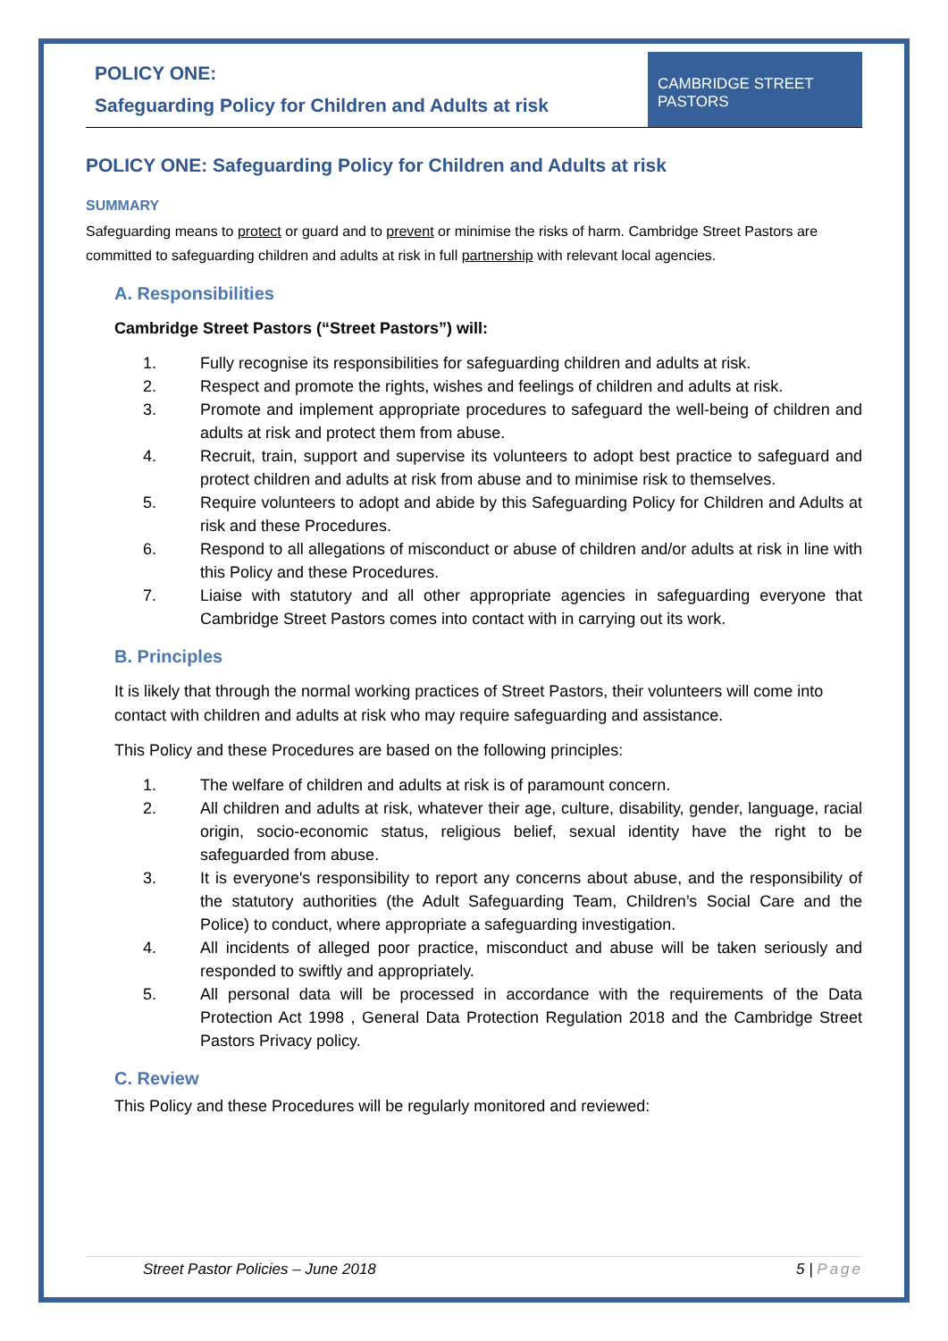POLICY ONE:
Safeguarding Policy for Children and Adults at risk
CAMBRIDGE STREET
PASTORS
POLICY ONE: Safeguarding Policy for Children and Adults at risk
SUMMARY
Safeguarding means to protect or guard and to prevent or minimise the risks of harm. Cambridge Street Pastors are committed to safeguarding children and adults at risk in full partnership with relevant local agencies.
A. Responsibilities
Cambridge Street Pastors (“Street Pastors”) will:
1. Fully recognise its responsibilities for safeguarding children and adults at risk.
2. Respect and promote the rights, wishes and feelings of children and adults at risk.
3. Promote and implement appropriate procedures to safeguard the well-being of children and adults at risk and protect them from abuse.
4. Recruit, train, support and supervise its volunteers to adopt best practice to safeguard and protect children and adults at risk from abuse and to minimise risk to themselves.
5. Require volunteers to adopt and abide by this Safeguarding Policy for Children and Adults at risk and these Procedures.
6. Respond to all allegations of misconduct or abuse of children and/or adults at risk in line with this Policy and these Procedures.
7. Liaise with statutory and all other appropriate agencies in safeguarding everyone that Cambridge Street Pastors comes into contact with in carrying out its work.
B. Principles
It is likely that through the normal working practices of Street Pastors, their volunteers will come into contact with children and adults at risk who may require safeguarding and assistance.
This Policy and these Procedures are based on the following principles:
1. The welfare of children and adults at risk is of paramount concern.
2. All children and adults at risk, whatever their age, culture, disability, gender, language, racial origin, socio-economic status, religious belief, sexual identity have the right to be safeguarded from abuse.
3. It is everyone's responsibility to report any concerns about abuse, and the responsibility of the statutory authorities (the Adult Safeguarding Team, Children’s Social Care and the Police) to conduct, where appropriate a safeguarding investigation.
4. All incidents of alleged poor practice, misconduct and abuse will be taken seriously and responded to swiftly and appropriately.
5. All personal data will be processed in accordance with the requirements of the Data Protection Act 1998 , General Data Protection Regulation 2018 and the Cambridge Street Pastors Privacy policy.
C. Review
This Policy and these Procedures will be regularly monitored and reviewed:
Street Pastor Policies – June 2018 5 | Page